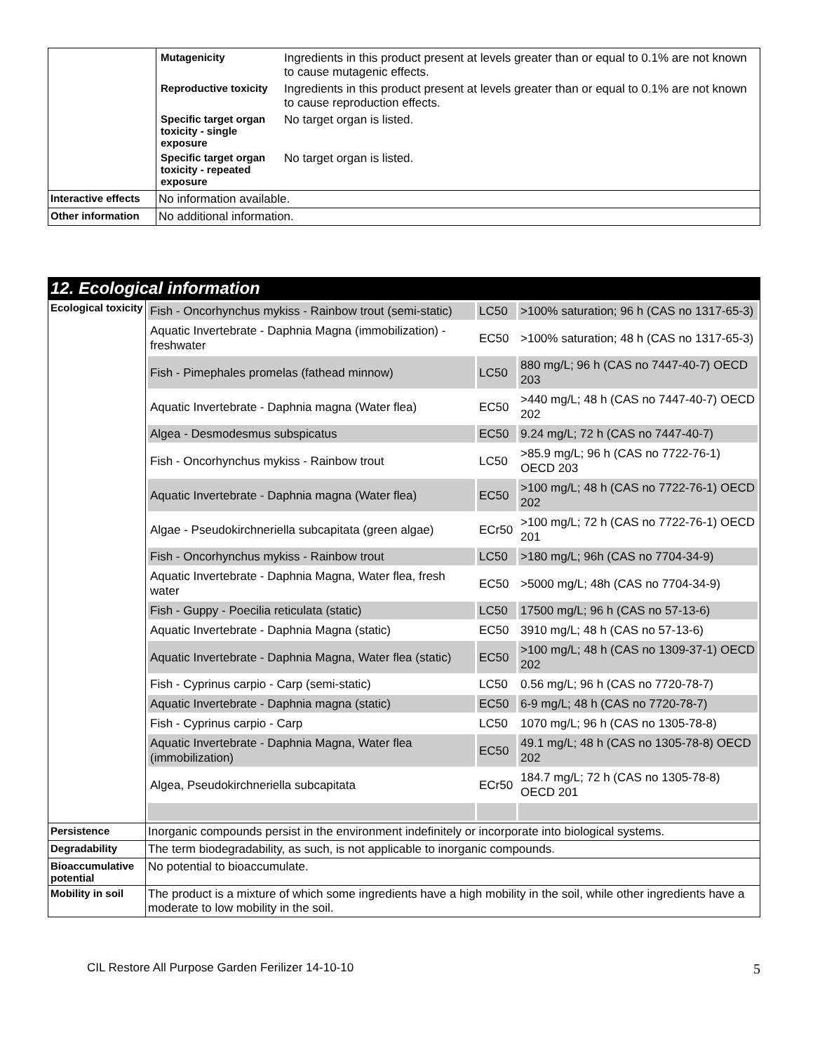| | / Mutagenicity / Ingredients in this product present at levels greater than or equal to 0.1% are not known to cause mutagenic effects. / / Reproductive toxicity / Ingredients in this product present at levels greater than or equal to 0.1% are not known to cause reproduction effects. / / Specific target organ toxicity - single exposure / No target organ is listed. / / Specific target organ toxicity - repeated exposure / No target organ is listed. / |
| Interactive effects | No information available. |
| Other information | No additional information. |
12. Ecological information
| Ecological toxicity | / Fish - Oncorhynchus mykiss - Rainbow trout (semi-static) / LC50 / >100% saturation; 96 h (CAS no 1317-65-3) / / Aquatic Invertebrate - Daphnia Magna (immobilization) - freshwater / EC50 / >100% saturation; 48 h (CAS no 1317-65-3) / / Fish - Pimephales promelas (fathead minnow) / LC50 / 880 mg/L; 96 h (CAS no 7447-40-7) OECD 203 / / Aquatic Invertebrate - Daphnia magna (Water flea) / EC50 / >440 mg/L; 48 h (CAS no 7447-40-7) OECD 202 / / Algea - Desmodesmus subspicatus / EC50 / 9.24 mg/L; 72 h (CAS no 7447-40-7) / / Fish - Oncorhynchus mykiss - Rainbow trout / LC50 / >85.9 mg/L; 96 h (CAS no 7722-76-1) OECD 203 / / Aquatic Invertebrate - Daphnia magna (Water flea) / EC50 / >100 mg/L; 48 h (CAS no 7722-76-1) OECD 202 / / Algae - Pseudokirchneriella subcapitata (green algae) / ECr50 / >100 mg/L; 72 h (CAS no 7722-76-1) OECD 201 / / Fish - Oncorhynchus mykiss - Rainbow trout / LC50 / >180 mg/L; 96h (CAS no 7704-34-9) / / Aquatic Invertebrate - Daphnia Magna, Water flea, fresh water / EC50 / >5000 mg/L; 48h (CAS no 7704-34-9) / / Fish - Guppy - Poecilia reticulata (static) / LC50 / 17500 mg/L; 96 h (CAS no 57-13-6) / / Aquatic Invertebrate - Daphnia Magna (static) / EC50 / 3910 mg/L; 48 h (CAS no 57-13-6) / / Aquatic Invertebrate - Daphnia Magna, Water flea (static) / EC50 / >100 mg/L; 48 h (CAS no 1309-37-1) OECD 202 / / Fish - Cyprinus carpio - Carp (semi-static) / LC50 / 0.56 mg/L; 96 h (CAS no 7720-78-7) / / Aquatic Invertebrate - Daphnia magna (static) / EC50 / 6-9 mg/L; 48 h (CAS no 7720-78-7) / / Fish - Cyprinus carpio - Carp / LC50 / 1070 mg/L; 96 h (CAS no 1305-78-8) / / Aquatic Invertebrate - Daphnia Magna, Water flea (immobilization) / EC50 / 49.1 mg/L; 48 h (CAS no 1305-78-8) OECD 202 / / Algea, Pseudokirchneriella subcapitata / ECr50 / 184.7 mg/L; 72 h (CAS no 1305-78-8) OECD 201 / |
| Persistence | Inorganic compounds persist in the environment indefinitely or incorporate into biological systems. |
| Degradability | The term biodegradability, as such, is not applicable to inorganic compounds. |
| Bioaccumulative potential | No potential to bioaccumulate. |
| Mobility in soil | The product is a mixture of which some ingredients have a high mobility in the soil, while other ingredients have a moderate to low mobility in the soil. |
CIL Restore All Purpose Garden Ferilizer 14-10-10 5